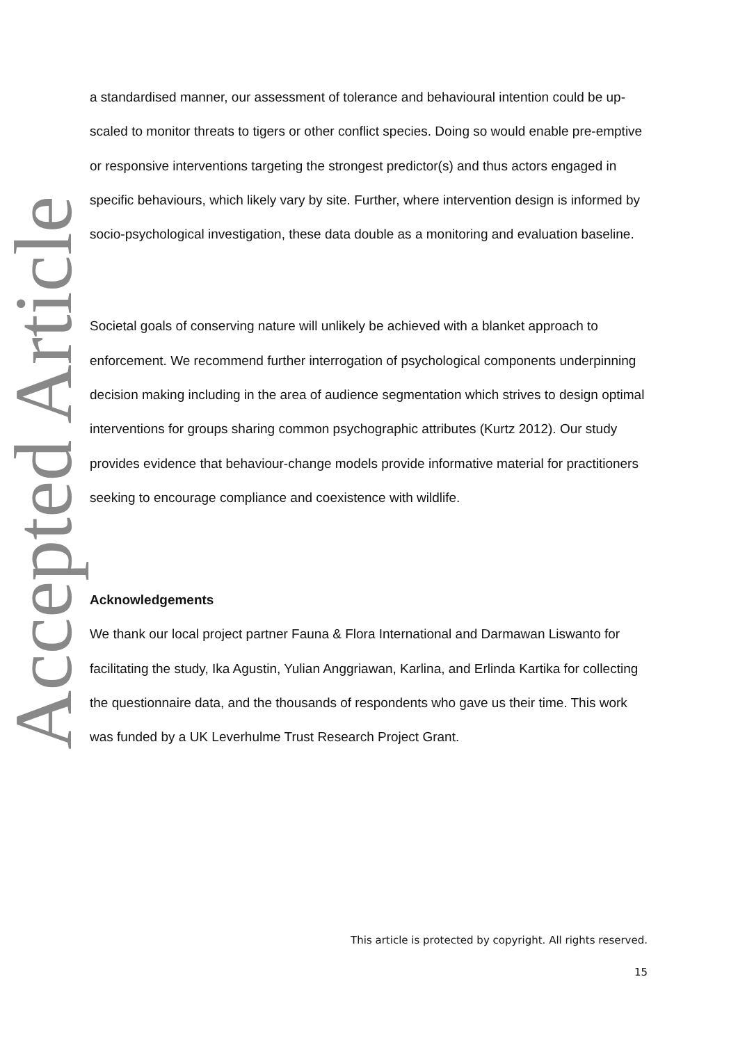Accepted Article
a standardised manner, our assessment of tolerance and behavioural intention could be up-scaled to monitor threats to tigers or other conflict species. Doing so would enable pre-emptive or responsive interventions targeting the strongest predictor(s) and thus actors engaged in specific behaviours, which likely vary by site. Further, where intervention design is informed by socio-psychological investigation, these data double as a monitoring and evaluation baseline.
Societal goals of conserving nature will unlikely be achieved with a blanket approach to enforcement. We recommend further interrogation of psychological components underpinning decision making including in the area of audience segmentation which strives to design optimal interventions for groups sharing common psychographic attributes (Kurtz 2012). Our study provides evidence that behaviour-change models provide informative material for practitioners seeking to encourage compliance and coexistence with wildlife.
Acknowledgements
We thank our local project partner Fauna & Flora International and Darmawan Liswanto for facilitating the study, Ika Agustin, Yulian Anggriawan, Karlina, and Erlinda Kartika for collecting the questionnaire data, and the thousands of respondents who gave us their time. This work was funded by a UK Leverhulme Trust Research Project Grant.
This article is protected by copyright. All rights reserved.
15